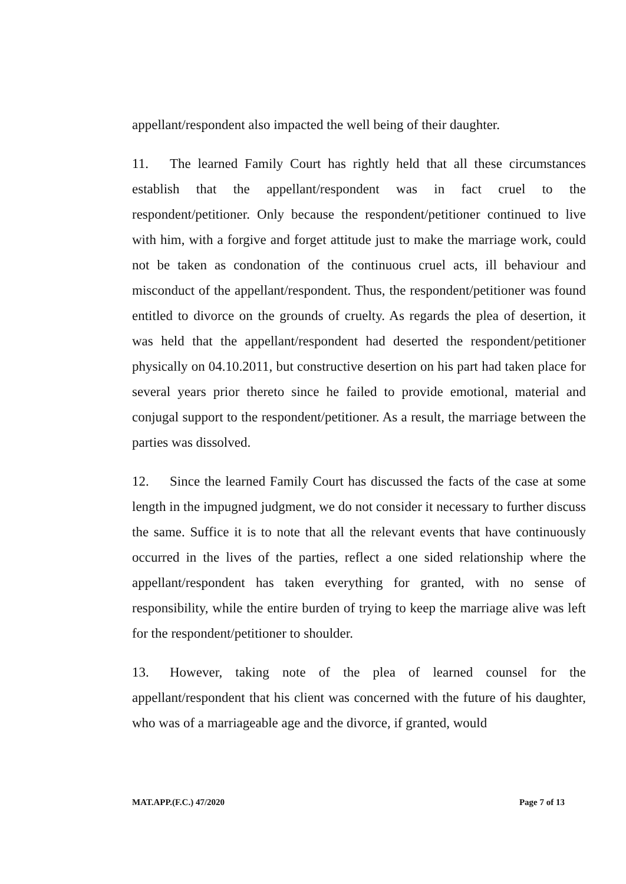appellant/respondent also impacted the well being of their daughter.
11. The learned Family Court has rightly held that all these circumstances establish that the appellant/respondent was in fact cruel to the respondent/petitioner. Only because the respondent/petitioner continued to live with him, with a forgive and forget attitude just to make the marriage work, could not be taken as condonation of the continuous cruel acts, ill behaviour and misconduct of the appellant/respondent. Thus, the respondent/petitioner was found entitled to divorce on the grounds of cruelty. As regards the plea of desertion, it was held that the appellant/respondent had deserted the respondent/petitioner physically on 04.10.2011, but constructive desertion on his part had taken place for several years prior thereto since he failed to provide emotional, material and conjugal support to the respondent/petitioner. As a result, the marriage between the parties was dissolved.
12. Since the learned Family Court has discussed the facts of the case at some length in the impugned judgment, we do not consider it necessary to further discuss the same. Suffice it is to note that all the relevant events that have continuously occurred in the lives of the parties, reflect a one sided relationship where the appellant/respondent has taken everything for granted, with no sense of responsibility, while the entire burden of trying to keep the marriage alive was left for the respondent/petitioner to shoulder.
13. However, taking note of the plea of learned counsel for the appellant/respondent that his client was concerned with the future of his daughter, who was of a marriageable age and the divorce, if granted, would
MAT.APP.(F.C.) 47/2020 Page 7 of 13